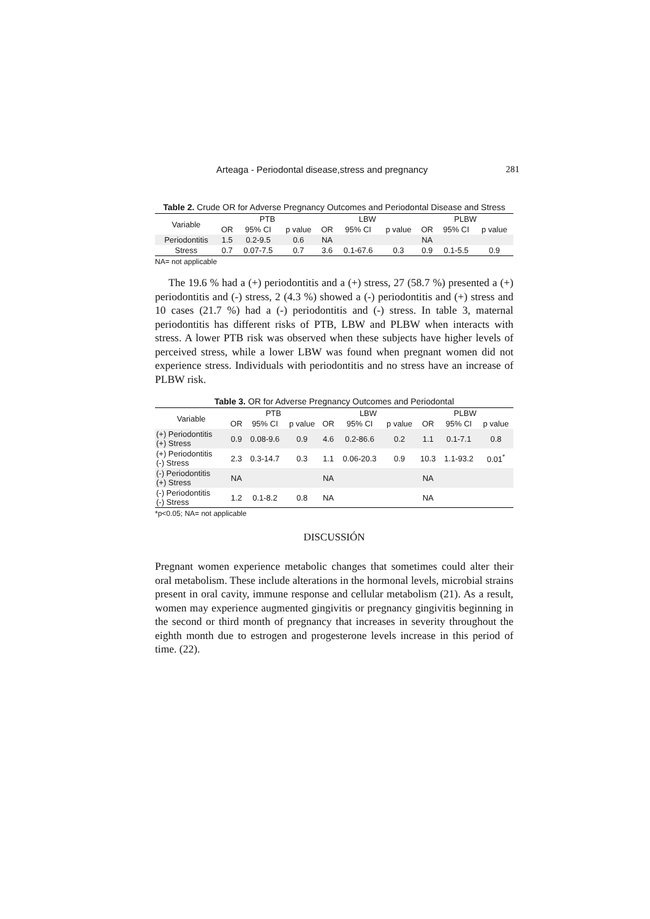Arteaga - Periodontal disease,stress and pregnancy 281
Table 2. Crude OR for Adverse Pregnancy Outcomes and Periodontal Disease and Stress
| Variable | PTB | | | LBW | | | PLBW | | |
| --- | --- | --- | --- | --- | --- | --- | --- | --- | --- |
| | OR | 95% CI | p value | OR | 95% CI | p value | OR | 95% CI | p value |
| Periodontitis | 1.5 | 0.2-9.5 | 0.6 | NA | | | NA | | |
| Stress | 0.7 | 0.07-7.5 | 0.7 | 3.6 | 0.1-67.6 | 0.3 | 0.9 | 0.1-5.5 | 0.9 |
NA= not applicable
The 19.6 % had a (+) periodontitis and a (+) stress, 27 (58.7 %) presented a (+) periodontitis and (-) stress, 2 (4.3 %) showed a (-) periodontitis and (+) stress and 10 cases (21.7 %) had a (-) periodontitis and (-) stress. In table 3, maternal periodontitis has different risks of PTB, LBW and PLBW when interacts with stress. A lower PTB risk was observed when these subjects have higher levels of perceived stress, while a lower LBW was found when pregnant women did not experience stress. Individuals with periodontitis and no stress have an increase of PLBW risk.
Table 3. OR for Adverse Pregnancy Outcomes and Periodontal
| Variable | PTB | | | LBW | | | PLBW | | |
| --- | --- | --- | --- | --- | --- | --- | --- | --- | --- |
| | OR | 95% CI | p value | OR | 95% CI | p value | OR | 95% CI | p value |
| (+) Periodontitis (+) Stress | 0.9 | 0.08-9.6 | 0.9 | 4.6 | 0.2-86.6 | 0.2 | 1.1 | 0.1-7.1 | 0.8 |
| (+) Periodontitis (-) Stress | 2.3 | 0.3-14.7 | 0.3 | 1.1 | 0.06-20.3 | 0.9 | 10.3 | 1.1-93.2 | 0.01<sup>*</sup> |
| (-) Periodontitis (+) Stress | NA | | | NA | | | NA | | |
| (-) Periodontitis (-) Stress | 1.2 | 0.1-8.2 | 0.8 | NA | | | NA | | |
*p<0.05; NA= not applicable
DISCUSSIÓN
Pregnant women experience metabolic changes that sometimes could alter their oral metabolism. These include alterations in the hormonal levels, microbial strains present in oral cavity, immune response and cellular metabolism (21). As a result, women may experience augmented gingivitis or pregnancy gingivitis beginning in the second or third month of pregnancy that increases in severity throughout the eighth month due to estrogen and progesterone levels increase in this period of time. (22).